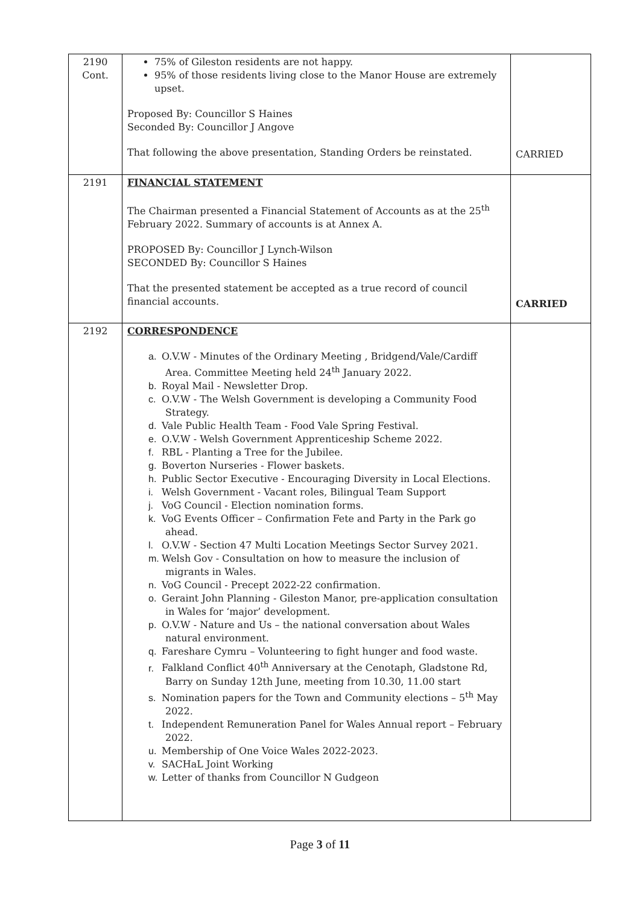| 2190 Cont. | 75% of Gileston residents are not happy. 95% of those residents living close to the Manor House are extremely upset. Proposed By: Councillor S Haines Seconded By: Councillor J Angove That following the above presentation, Standing Orders be reinstated. | CARRIED |
| 2191 | FINANCIAL STATEMENT The Chairman presented a Financial Statement of Accounts as at the 25<sup>th</sup> February 2022. Summary of accounts is at Annex A. PROPOSED By: Councillor J Lynch-Wilson SECONDED By: Councillor S Haines That the presented statement be accepted as a true record of council financial accounts. | CARRIED |
| 2192 | CORRESPONDENCE a. O.V.W - Minutes of the Ordinary Meeting , Bridgend/Vale/Cardiff Area. Committee Meeting held 24<sup>th</sup> January 2022. b. Royal Mail - Newsletter Drop. c. O.V.W - The Welsh Government is developing a Community Food Strategy. d. Vale Public Health Team - Food Vale Spring Festival. e. O.V.W - Welsh Government Apprenticeship Scheme 2022. f. RBL - Planting a Tree for the Jubilee. g. Boverton Nurseries - Flower baskets. h. Public Sector Executive - Encouraging Diversity in Local Elections. i. Welsh Government - Vacant roles, Bilingual Team Support j. VoG Council - Election nomination forms. k. VoG Events Officer – Confirmation Fete and Party in the Park go ahead. l. O.V.W - Section 47 Multi Location Meetings Sector Survey 2021. m. Welsh Gov - Consultation on how to measure the inclusion of migrants in Wales. n. VoG Council - Precept 2022-22 confirmation. o. Geraint John Planning - Gileston Manor, pre-application consultation in Wales for ‘major’ development. p. O.V.W - Nature and Us – the national conversation about Wales natural environment. q. Fareshare Cymru – Volunteering to fight hunger and food waste. r. Falkland Conflict 40<sup>th</sup> Anniversary at the Cenotaph, Gladstone Rd, Barry on Sunday 12th June, meeting from 10.30, 11.00 start s. Nomination papers for the Town and Community elections – 5<sup>th</sup> May 2022. t. Independent Remuneration Panel for Wales Annual report – February 2022. u. Membership of One Voice Wales 2022-2023. v. SACHaL Joint Working w. Letter of thanks from Councillor N Gudgeon | |
Page 3 of 11